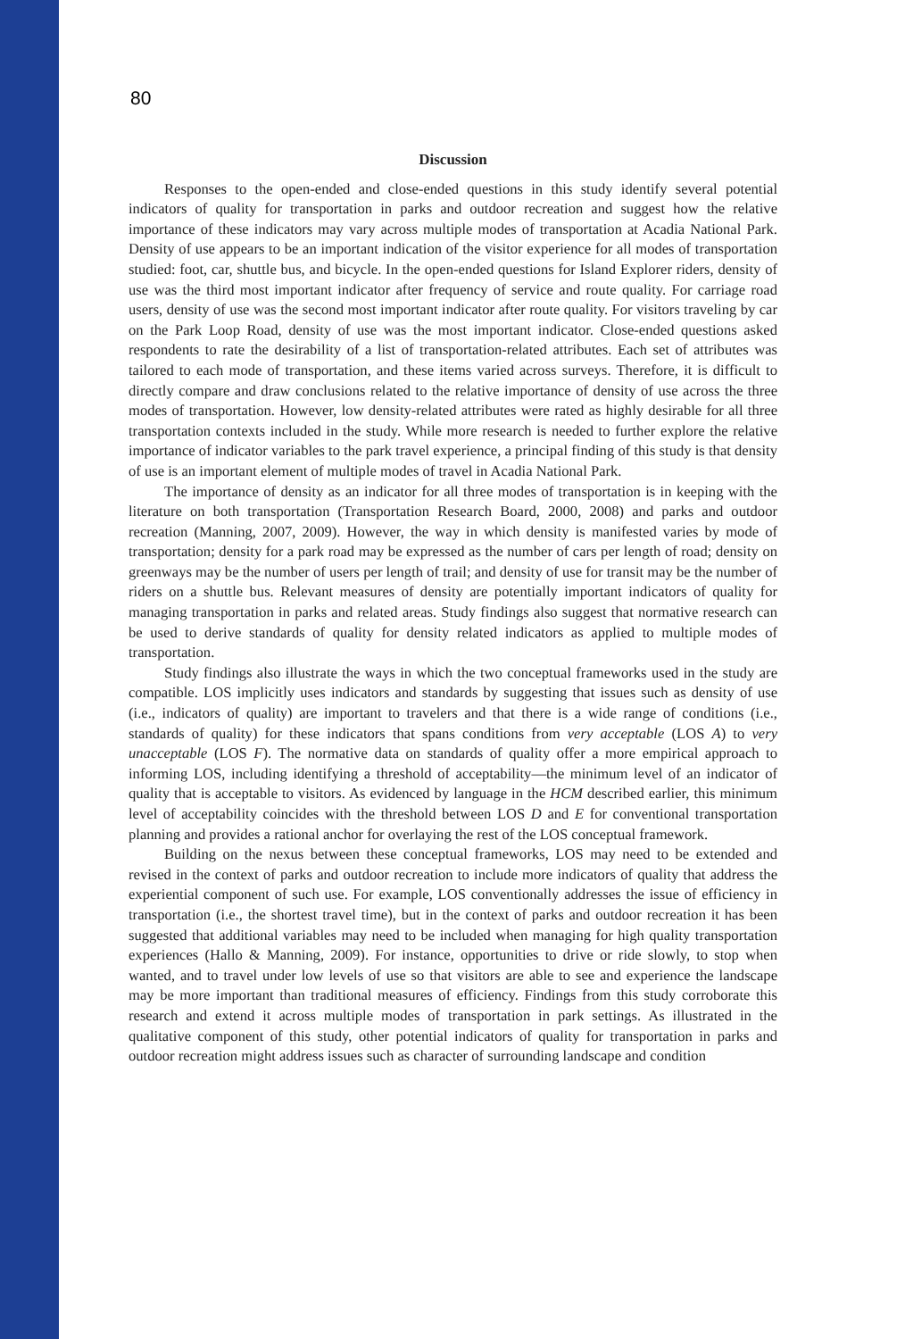80
Discussion
Responses to the open-ended and close-ended questions in this study identify several potential indicators of quality for transportation in parks and outdoor recreation and suggest how the relative importance of these indicators may vary across multiple modes of transportation at Acadia National Park. Density of use appears to be an important indication of the visitor experience for all modes of transportation studied: foot, car, shuttle bus, and bicycle. In the open-ended questions for Island Explorer riders, density of use was the third most important indicator after frequency of service and route quality. For carriage road users, density of use was the second most important indicator after route quality. For visitors traveling by car on the Park Loop Road, density of use was the most important indicator. Close-ended questions asked respondents to rate the desirability of a list of transportation-related attributes. Each set of attributes was tailored to each mode of transportation, and these items varied across surveys. Therefore, it is difficult to directly compare and draw conclusions related to the relative importance of density of use across the three modes of transportation. However, low density-related attributes were rated as highly desirable for all three transportation contexts included in the study. While more research is needed to further explore the relative importance of indicator variables to the park travel experience, a principal finding of this study is that density of use is an important element of multiple modes of travel in Acadia National Park.
The importance of density as an indicator for all three modes of transportation is in keeping with the literature on both transportation (Transportation Research Board, 2000, 2008) and parks and outdoor recreation (Manning, 2007, 2009). However, the way in which density is manifested varies by mode of transportation; density for a park road may be expressed as the number of cars per length of road; density on greenways may be the number of users per length of trail; and density of use for transit may be the number of riders on a shuttle bus. Relevant measures of density are potentially important indicators of quality for managing transportation in parks and related areas. Study findings also suggest that normative research can be used to derive standards of quality for density related indicators as applied to multiple modes of transportation.
Study findings also illustrate the ways in which the two conceptual frameworks used in the study are compatible. LOS implicitly uses indicators and standards by suggesting that issues such as density of use (i.e., indicators of quality) are important to travelers and that there is a wide range of conditions (i.e., standards of quality) for these indicators that spans conditions from very acceptable (LOS A) to very unacceptable (LOS F). The normative data on standards of quality offer a more empirical approach to informing LOS, including identifying a threshold of acceptability—the minimum level of an indicator of quality that is acceptable to visitors. As evidenced by language in the HCM described earlier, this minimum level of acceptability coincides with the threshold between LOS D and E for conventional transportation planning and provides a rational anchor for overlaying the rest of the LOS conceptual framework.
Building on the nexus between these conceptual frameworks, LOS may need to be extended and revised in the context of parks and outdoor recreation to include more indicators of quality that address the experiential component of such use. For example, LOS conventionally addresses the issue of efficiency in transportation (i.e., the shortest travel time), but in the context of parks and outdoor recreation it has been suggested that additional variables may need to be included when managing for high quality transportation experiences (Hallo & Manning, 2009). For instance, opportunities to drive or ride slowly, to stop when wanted, and to travel under low levels of use so that visitors are able to see and experience the landscape may be more important than traditional measures of efficiency. Findings from this study corroborate this research and extend it across multiple modes of transportation in park settings. As illustrated in the qualitative component of this study, other potential indicators of quality for transportation in parks and outdoor recreation might address issues such as character of surrounding landscape and condition